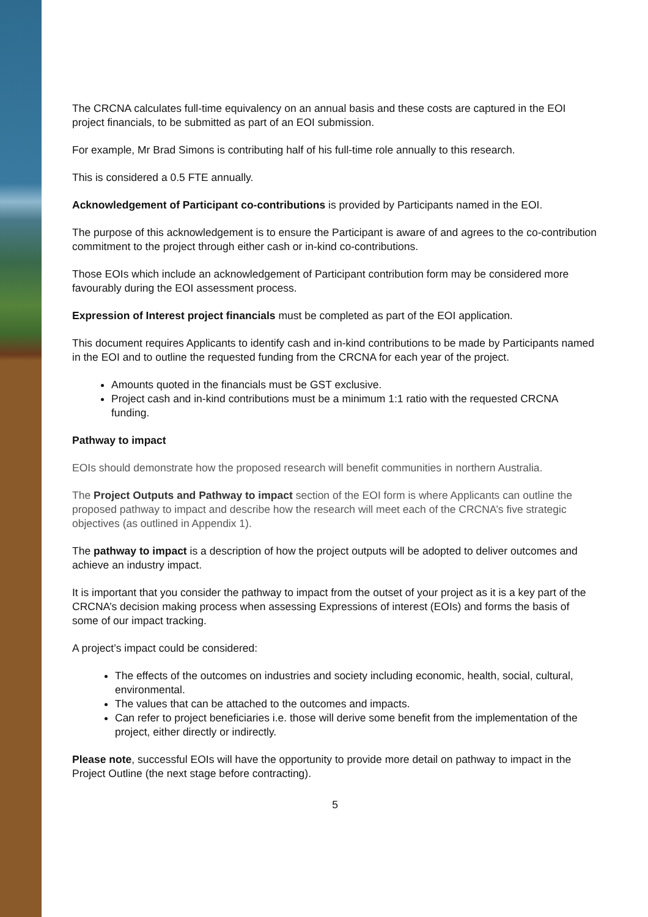The CRCNA calculates full-time equivalency on an annual basis and these costs are captured in the EOI project financials, to be submitted as part of an EOI submission.
For example, Mr Brad Simons is contributing half of his full-time role annually to this research.
This is considered a 0.5 FTE annually.
Acknowledgement of Participant co-contributions is provided by Participants named in the EOI.
The purpose of this acknowledgement is to ensure the Participant is aware of and agrees to the co-contribution commitment to the project through either cash or in-kind co-contributions.
Those EOIs which include an acknowledgement of Participant contribution form may be considered more favourably during the EOI assessment process.
Expression of Interest project financials must be completed as part of the EOI application.
This document requires Applicants to identify cash and in-kind contributions to be made by Participants named in the EOI and to outline the requested funding from the CRCNA for each year of the project.
Amounts quoted in the financials must be GST exclusive.
Project cash and in-kind contributions must be a minimum 1:1 ratio with the requested CRCNA funding.
Pathway to impact
EOIs should demonstrate how the proposed research will benefit communities in northern Australia.
The Project Outputs and Pathway to impact section of the EOI form is where Applicants can outline the proposed pathway to impact and describe how the research will meet each of the CRCNA’s five strategic objectives (as outlined in Appendix 1).
The pathway to impact is a description of how the project outputs will be adopted to deliver outcomes and achieve an industry impact.
It is important that you consider the pathway to impact from the outset of your project as it is a key part of the CRCNA’s decision making process when assessing Expressions of interest (EOIs) and forms the basis of some of our impact tracking.
A project’s impact could be considered:
The effects of the outcomes on industries and society including economic, health, social, cultural, environmental.
The values that can be attached to the outcomes and impacts.
Can refer to project beneficiaries i.e. those will derive some benefit from the implementation of the project, either directly or indirectly.
Please note, successful EOIs will have the opportunity to provide more detail on pathway to impact in the Project Outline (the next stage before contracting).
5